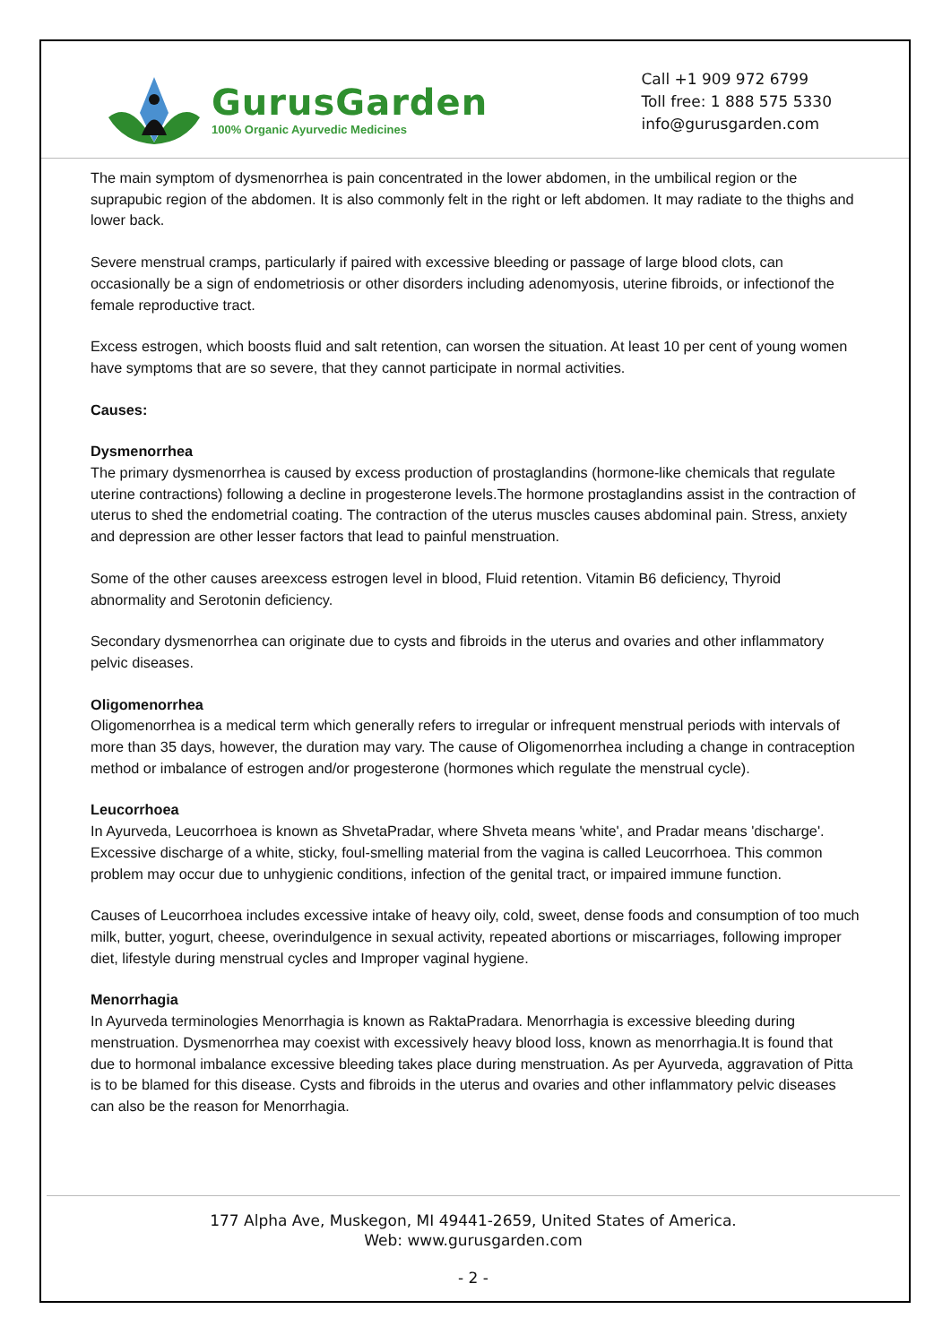GurusGarden
100% Organic Ayurvedic Medicines
Call +1 909 972 6799
Toll free: 1 888 575 5330
info@gurusgarden.com
The main symptom of dysmenorrhea is pain concentrated in the lower abdomen, in the umbilical region or the suprapubic region of the abdomen. It is also commonly felt in the right or left abdomen. It may radiate to the thighs and lower back.
Severe menstrual cramps, particularly if paired with excessive bleeding or passage of large blood clots, can occasionally be a sign of endometriosis or other disorders including adenomyosis, uterine fibroids, or infectionof the female reproductive tract.
Excess estrogen, which boosts fluid and salt retention, can worsen the situation. At least 10 per cent of young women have symptoms that are so severe, that they cannot participate in normal activities.
Causes:
Dysmenorrhea
The primary dysmenorrhea is caused by excess production of prostaglandins (hormone-like chemicals that regulate uterine contractions) following a decline in progesterone levels.The hormone prostaglandins assist in the contraction of uterus to shed the endometrial coating. The contraction of the uterus muscles causes abdominal pain. Stress, anxiety and depression are other lesser factors that lead to painful menstruation.
Some of the other causes areexcess estrogen level in blood, Fluid retention. Vitamin B6 deficiency, Thyroid abnormality and Serotonin deficiency.
Secondary dysmenorrhea can originate due to cysts and fibroids in the uterus and ovaries and other inflammatory pelvic diseases.
Oligomenorrhea
Oligomenorrhea is a medical term which generally refers to irregular or infrequent menstrual periods with intervals of more than 35 days, however, the duration may vary. The cause of Oligomenorrhea including a change in contraception method or imbalance of estrogen and/or progesterone (hormones which regulate the menstrual cycle).
Leucorrhoea
In Ayurveda, Leucorrhoea is known as ShvetaPradar, where Shveta means 'white', and Pradar means 'discharge'. Excessive discharge of a white, sticky, foul-smelling material from the vagina is called Leucorrhoea. This common problem may occur due to unhygienic conditions, infection of the genital tract, or impaired immune function.
Causes of Leucorrhoea includes excessive intake of heavy oily, cold, sweet, dense foods and consumption of too much milk, butter, yogurt, cheese, overindulgence in sexual activity, repeated abortions or miscarriages, following improper diet, lifestyle during menstrual cycles and Improper vaginal hygiene.
Menorrhagia
In Ayurveda terminologies Menorrhagia is known as RaktaPradara. Menorrhagia is excessive bleeding during menstruation. Dysmenorrhea may coexist with excessively heavy blood loss, known as menorrhagia.It is found that due to hormonal imbalance excessive bleeding takes place during menstruation. As per Ayurveda, aggravation of Pitta is to be blamed for this disease. Cysts and fibroids in the uterus and ovaries and other inflammatory pelvic diseases can also be the reason for Menorrhagia.
177 Alpha Ave, Muskegon, MI 49441-2659, United States of America.
Web: www.gurusgarden.com
- 2 -